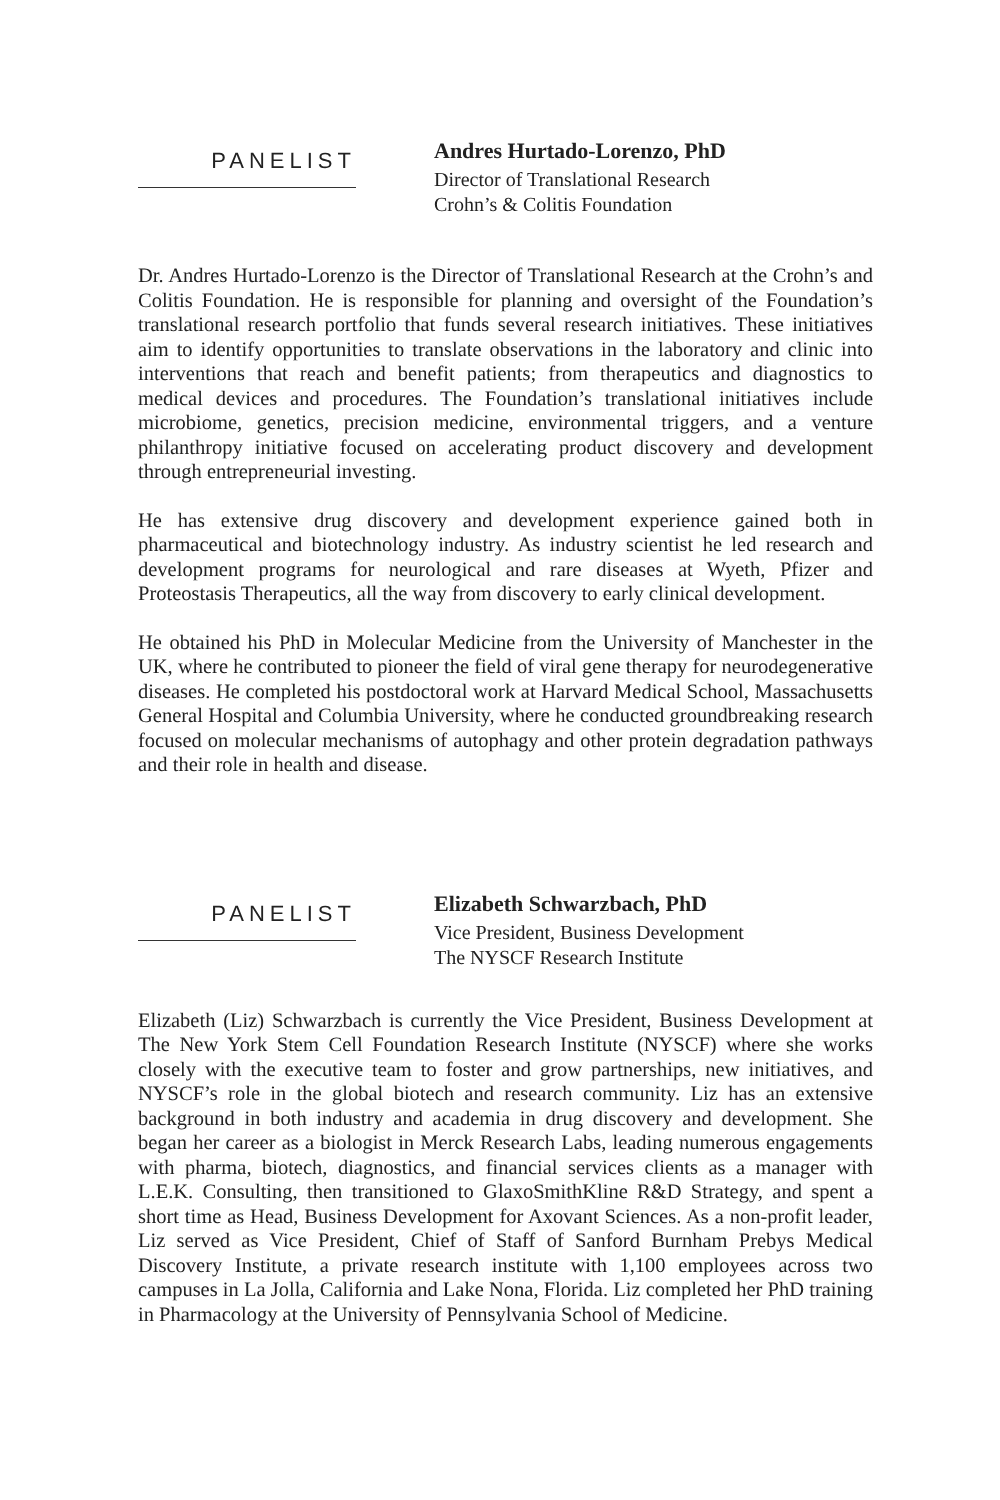PANELIST
Andres Hurtado-Lorenzo, PhD
Director of Translational Research
Crohn’s & Colitis Foundation
Dr. Andres Hurtado-Lorenzo is the Director of Translational Research at the Crohn’s and Colitis Foundation. He is responsible for planning and oversight of the Foundation’s translational research portfolio that funds several research initiatives. These initiatives aim to identify opportunities to translate observations in the laboratory and clinic into interventions that reach and benefit patients; from therapeutics and diagnostics to medical devices and procedures. The Foundation’s translational initiatives include microbiome, genetics, precision medicine, environmental triggers, and a venture philanthropy initiative focused on accelerating product discovery and development through entrepreneurial investing.
He has extensive drug discovery and development experience gained both in pharmaceutical and biotechnology industry. As industry scientist he led research and development programs for neurological and rare diseases at Wyeth, Pfizer and Proteostasis Therapeutics, all the way from discovery to early clinical development.
He obtained his PhD in Molecular Medicine from the University of Manchester in the UK, where he contributed to pioneer the field of viral gene therapy for neurodegenerative diseases. He completed his postdoctoral work at Harvard Medical School, Massachusetts General Hospital and Columbia University, where he conducted groundbreaking research focused on molecular mechanisms of autophagy and other protein degradation pathways and their role in health and disease.
PANELIST
Elizabeth Schwarzbach, PhD
Vice President, Business Development
The NYSCF Research Institute
Elizabeth (Liz) Schwarzbach is currently the Vice President, Business Development at The New York Stem Cell Foundation Research Institute (NYSCF) where she works closely with the executive team to foster and grow partnerships, new initiatives, and NYSCF’s role in the global biotech and research community. Liz has an extensive background in both industry and academia in drug discovery and development. She began her career as a biologist in Merck Research Labs, leading numerous engagements with pharma, biotech, diagnostics, and financial services clients as a manager with L.E.K. Consulting, then transitioned to GlaxoSmithKline R&D Strategy, and spent a short time as Head, Business Development for Axovant Sciences. As a non-profit leader, Liz served as Vice President, Chief of Staff of Sanford Burnham Prebys Medical Discovery Institute, a private research institute with 1,100 employees across two campuses in La Jolla, California and Lake Nona, Florida. Liz completed her PhD training in Pharmacology at the University of Pennsylvania School of Medicine.